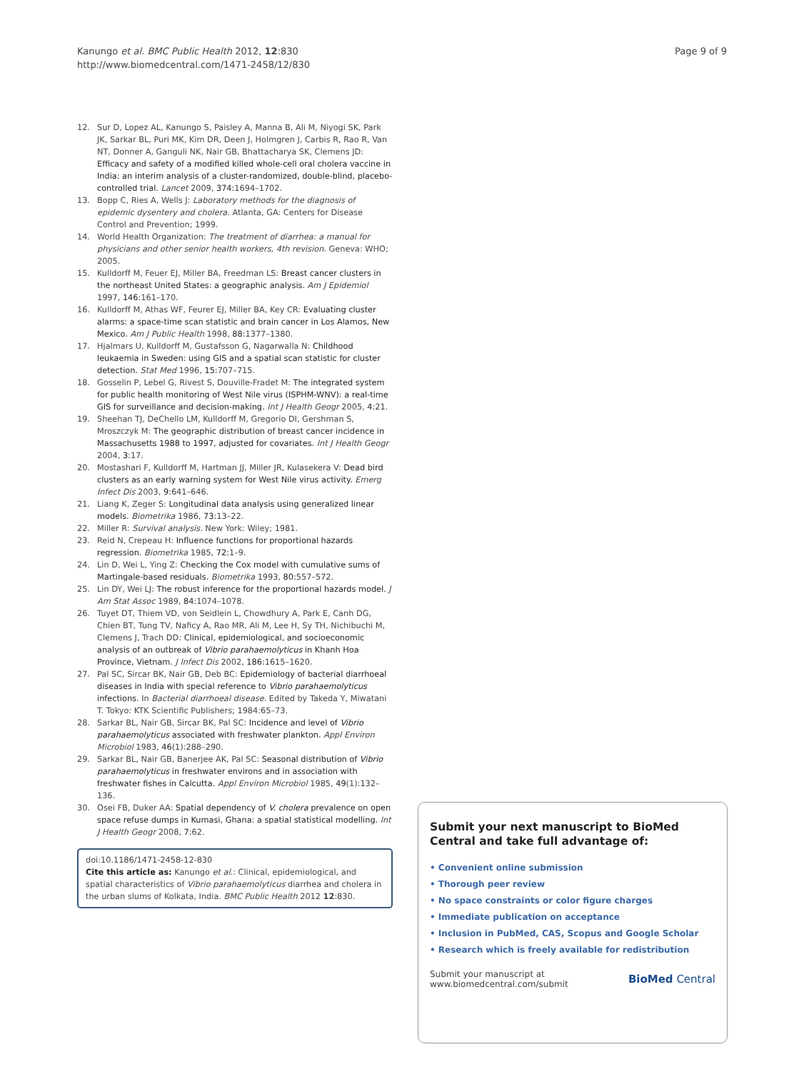Kanungo et al. BMC Public Health 2012, 12:830
http://www.biomedcentral.com/1471-2458/12/830
Page 9 of 9
12. Sur D, Lopez AL, Kanungo S, Paisley A, Manna B, Ali M, Niyogi SK, Park JK, Sarkar BL, Puri MK, Kim DR, Deen J, Holmgren J, Carbis R, Rao R, Van NT, Donner A, Ganguli NK, Nair GB, Bhattacharya SK, Clemens JD: Efficacy and safety of a modified killed whole-cell oral cholera vaccine in India: an interim analysis of a cluster-randomized, double-blind, placebo-controlled trial. Lancet 2009, 374: 1694–1702.
13. Bopp C, Ries A, Wells J: Laboratory methods for the diagnosis of epidemic dysentery and cholera. Atlanta, GA: Centers for Disease Control and Prevention; 1999.
14. World Health Organization: The treatment of diarrhea: a manual for physicians and other senior health workers, 4th revision. Geneva: WHO; 2005.
15. Kulldorff M, Feuer EJ, Miller BA, Freedman LS: Breast cancer clusters in the northeast United States: a geographic analysis. Am J Epidemiol 1997, 146: 161–170.
16. Kulldorff M, Athas WF, Feurer EJ, Miller BA, Key CR: Evaluating cluster alarms: a space-time scan statistic and brain cancer in Los Alamos, New Mexico. Am J Public Health 1998, 88: 1377–1380.
17. Hjalmars U, Kulldorff M, Gustafsson G, Nagarwalla N: Childhood leukaemia in Sweden: using GIS and a spatial scan statistic for cluster detection. Stat Med 1996, 15: 707–715.
18. Gosselin P, Lebel G, Rivest S, Douville-Fradet M: The integrated system for public health monitoring of West Nile virus (ISPHM-WNV): a real-time GIS for surveillance and decision-making. Int J Health Geogr 2005, 4: 21.
19. Sheehan TJ, DeChello LM, Kulldorff M, Gregorio DI, Gershman S, Mroszczyk M: The geographic distribution of breast cancer incidence in Massachusetts 1988 to 1997, adjusted for covariates. Int J Health Geogr 2004, 3: 17.
20. Mostashari F, Kulldorff M, Hartman JJ, Miller JR, Kulasekera V: Dead bird clusters as an early warning system for West Nile virus activity. Emerg Infect Dis 2003, 9: 641–646.
21. Liang K, Zeger S: Longitudinal data analysis using generalized linear models. Biometrika 1986, 73: 13–22.
22. Miller R: Survival analysis. New York: Wiley; 1981.
23. Reid N, Crepeau H: Influence functions for proportional hazards regression. Biometrika 1985, 72: 1–9.
24. Lin D, Wei L, Ying Z: Checking the Cox model with cumulative sums of Martingale-based residuals. Biometrika 1993, 80: 557–572.
25. Lin DY, Wei LJ: The robust inference for the proportional hazards model. J Am Stat Assoc 1989, 84: 1074–1078.
26. Tuyet DT, Thiem VD, von Seidlein L, Chowdhury A, Park E, Canh DG, Chien BT, Tung TV, Naficy A, Rao MR, Ali M, Lee H, Sy TH, Nichibuchi M, Clemens J, Trach DD: Clinical, epidemiological, and socioeconomic analysis of an outbreak of Vibrio parahaemolyticus in Khanh Hoa Province, Vietnam. J Infect Dis 2002, 186: 1615–1620.
27. Pal SC, Sircar BK, Nair GB, Deb BC: Epidemiology of bacterial diarrhoeal diseases in India with special reference to Vibrio parahaemolyticus infections. In Bacterial diarrhoeal disease. Edited by Takeda Y, Miwatani T. Tokyo: KTK Scientific Publishers; 1984:65–73.
28. Sarkar BL, Nair GB, Sircar BK, Pal SC: Incidence and level of Vibrio parahaemolyticus associated with freshwater plankton. Appl Environ Microbiol 1983, 46(1):288–290.
29. Sarkar BL, Nair GB, Banerjee AK, Pal SC: Seasonal distribution of Vibrio parahaemolyticus in freshwater environs and in association with freshwater fishes in Calcutta. Appl Environ Microbiol 1985, 49(1):132–136.
30. Osei FB, Duker AA: Spatial dependency of V. cholera prevalence on open space refuse dumps in Kumasi, Ghana: a spatial statistical modelling. Int J Health Geogr 2008, 7: 62.
doi:10.1186/1471-2458-12-830
Cite this article as: Kanungo et al.: Clinical, epidemiological, and spatial characteristics of Vibrio parahaemolyticus diarrhea and cholera in the urban slums of Kolkata, India. BMC Public Health 2012 12:830.
Submit your next manuscript to BioMed Central and take full advantage of:
• Convenient online submission
• Thorough peer review
• No space constraints or color figure charges
• Immediate publication on acceptance
• Inclusion in PubMed, CAS, Scopus and Google Scholar
• Research which is freely available for redistribution
Submit your manuscript at
www.biomedcentral.com/submit
BioMed Central